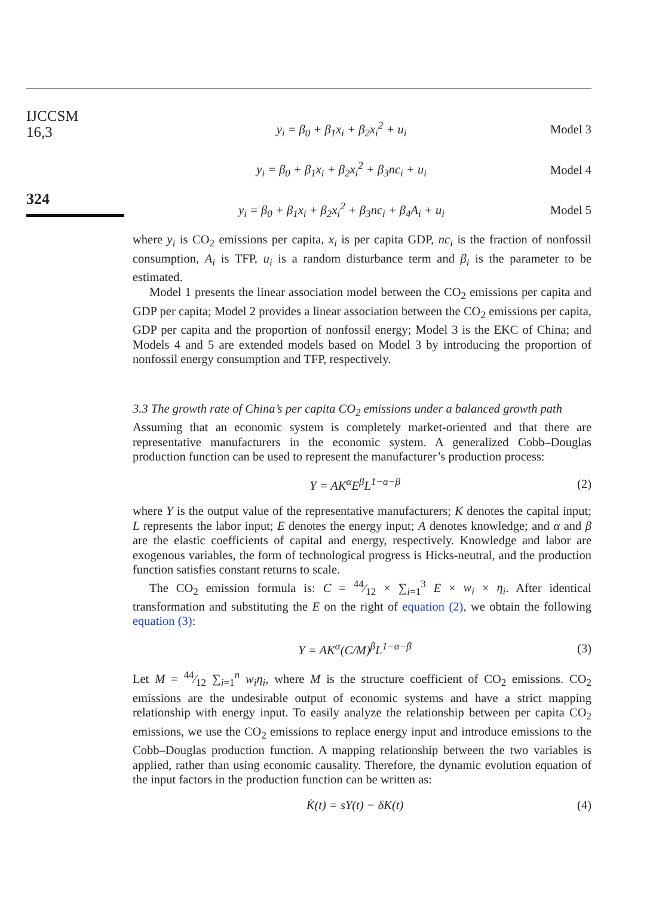IJCCSM
16,3
324
y<sub>i</sub> = β<sub>0</sub> + β<sub>1</sub>x<sub>i</sub> + β<sub>2</sub>x<sub>i</sub><sup>2</sup> + u<sub>i</sub> Model 3
y<sub>i</sub> = β<sub>0</sub> + β<sub>1</sub>x<sub>i</sub> + β<sub>2</sub>x<sub>i</sub><sup>2</sup> + β<sub>3</sub>nc<sub>i</sub> + u<sub>i</sub> Model 4
y<sub>i</sub> = β<sub>0</sub> + β<sub>1</sub>x<sub>i</sub> + β<sub>2</sub>x<sub>i</sub><sup>2</sup> + β<sub>3</sub>nc<sub>i</sub> + β<sub>4</sub>A<sub>i</sub> + u<sub>i</sub> Model 5
where y<sub>i</sub> is CO<sub>2</sub> emissions per capita, x<sub>i</sub> is per capita GDP, nc<sub>i</sub> is the fraction of nonfossil consumption, A<sub>i</sub> is TFP, u<sub>i</sub> is a random disturbance term and β<sub>i</sub> is the parameter to be estimated.
Model 1 presents the linear association model between the CO<sub>2</sub> emissions per capita and GDP per capita; Model 2 provides a linear association between the CO<sub>2</sub> emissions per capita, GDP per capita and the proportion of nonfossil energy; Model 3 is the EKC of China; and Models 4 and 5 are extended models based on Model 3 by introducing the proportion of nonfossil energy consumption and TFP, respectively.
3.3 The growth rate of China’s per capita CO<sub>2</sub> emissions under a balanced growth path
Assuming that an economic system is completely market-oriented and that there are representative manufacturers in the economic system. A generalized Cobb–Douglas production function can be used to represent the manufacturer’s production process:
Y = AK<sup>α</sup>E<sup>β</sup>L<sup>1−α−β</sup> (2)
where Y is the output value of the representative manufacturers; K denotes the capital input; L represents the labor input; E denotes the energy input; A denotes knowledge; and α and β are the elastic coefficients of capital and energy, respectively. Knowledge and labor are exogenous variables, the form of technological progress is Hicks-neutral, and the production function satisfies constant returns to scale.
The CO<sub>2</sub> emission formula is: C = 44⁄12 × ∑<sub>i=1</sub><sup>3</sup> E × w<sub>i</sub> × η<sub>i</sub>. After identical transformation and substituting the E on the right of equation (2), we obtain the following equation (3):
Y = AK<sup>α</sup>(C/M)<sup>β</sup>L<sup>1−α−β</sup> (3)
Let M = 44⁄12 ∑<sub>i=1</sub><sup>n</sup> w<sub>i</sub>η<sub>i</sub>, where M is the structure coefficient of CO<sub>2</sub> emissions. CO<sub>2</sub> emissions are the undesirable output of economic systems and have a strict mapping relationship with energy input. To easily analyze the relationship between per capita CO<sub>2</sub> emissions, we use the CO<sub>2</sub> emissions to replace energy input and introduce emissions to the Cobb–Douglas production function. A mapping relationship between the two variables is applied, rather than using economic causality. Therefore, the dynamic evolution equation of the input factors in the production function can be written as:
K̇(t) = sY(t) − δK(t) (4)